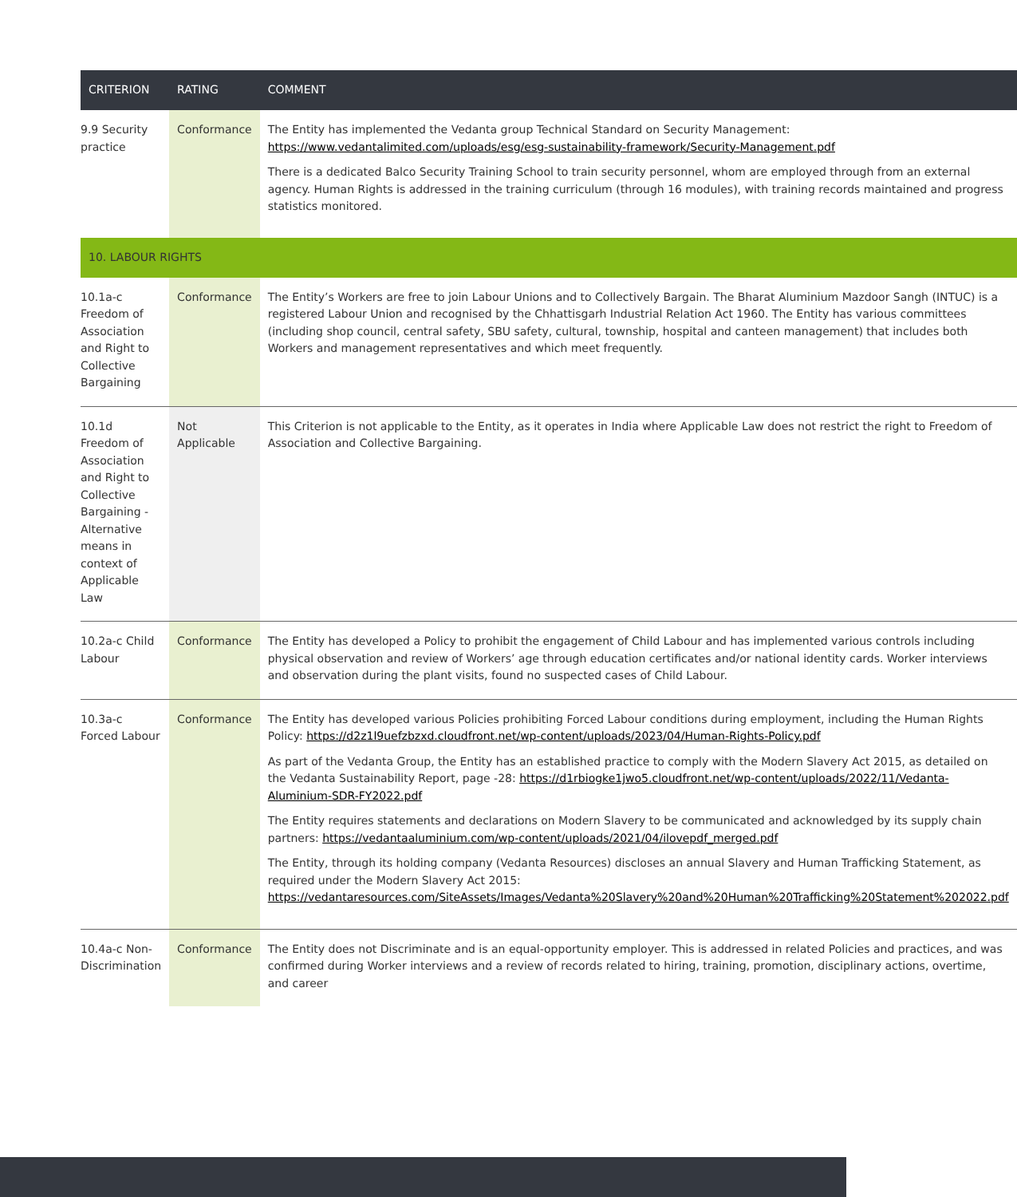| CRITERION | RATING | COMMENT |
| --- | --- | --- |
| 9.9 Security practice | Conformance | The Entity has implemented the Vedanta group Technical Standard on Security Management: https://www.vedantalimited.com/uploads/esg/esg-sustainability-framework/Security-Management.pdf There is a dedicated Balco Security Training School to train security personnel, whom are employed through from an external agency. Human Rights is addressed in the training curriculum (through 16 modules), with training records maintained and progress statistics monitored. |
| 10. LABOUR RIGHTS | | |
| 10.1a-c Freedom of Association and Right to Collective Bargaining | Conformance | The Entity’s Workers are free to join Labour Unions and to Collectively Bargain. The Bharat Aluminium Mazdoor Sangh (INTUC) is a registered Labour Union and recognised by the Chhattisgarh Industrial Relation Act 1960. The Entity has various committees (including shop council, central safety, SBU safety, cultural, township, hospital and canteen management) that includes both Workers and management representatives and which meet frequently. |
| 10.1d Freedom of Association and Right to Collective Bargaining - Alternative means in context of Applicable Law | Not Applicable | This Criterion is not applicable to the Entity, as it operates in India where Applicable Law does not restrict the right to Freedom of Association and Collective Bargaining. |
| 10.2a-c Child Labour | Conformance | The Entity has developed a Policy to prohibit the engagement of Child Labour and has implemented various controls including physical observation and review of Workers’ age through education certificates and/or national identity cards. Worker interviews and observation during the plant visits, found no suspected cases of Child Labour. |
| 10.3a-c Forced Labour | Conformance | The Entity has developed various Policies prohibiting Forced Labour conditions during employment, including the Human Rights Policy: https://d2z1l9uefzbzxd.cloudfront.net/wp-content/uploads/2023/04/Human-Rights-Policy.pdf As part of the Vedanta Group, the Entity has an established practice to comply with the Modern Slavery Act 2015, as detailed on the Vedanta Sustainability Report, page -28: https://d1rbiogke1jwo5.cloudfront.net/wp-content/uploads/2022/11/Vedanta-Aluminium-SDR-FY2022.pdf The Entity requires statements and declarations on Modern Slavery to be communicated and acknowledged by its supply chain partners: https://vedantaaluminium.com/wp-content/uploads/2021/04/ilovepdf_merged.pdf The Entity, through its holding company (Vedanta Resources) discloses an annual Slavery and Human Trafficking Statement, as required under the Modern Slavery Act 2015: https://vedantaresources.com/SiteAssets/Images/Vedanta%20Slavery%20and%20Human%20Trafficking%20Statement%202022.pdf |
| 10.4a-c Non-Discrimination | Conformance | The Entity does not Discriminate and is an equal-opportunity employer. This is addressed in related Policies and practices, and was confirmed during Worker interviews and a review of records related to hiring, training, promotion, disciplinary actions, overtime, and career |